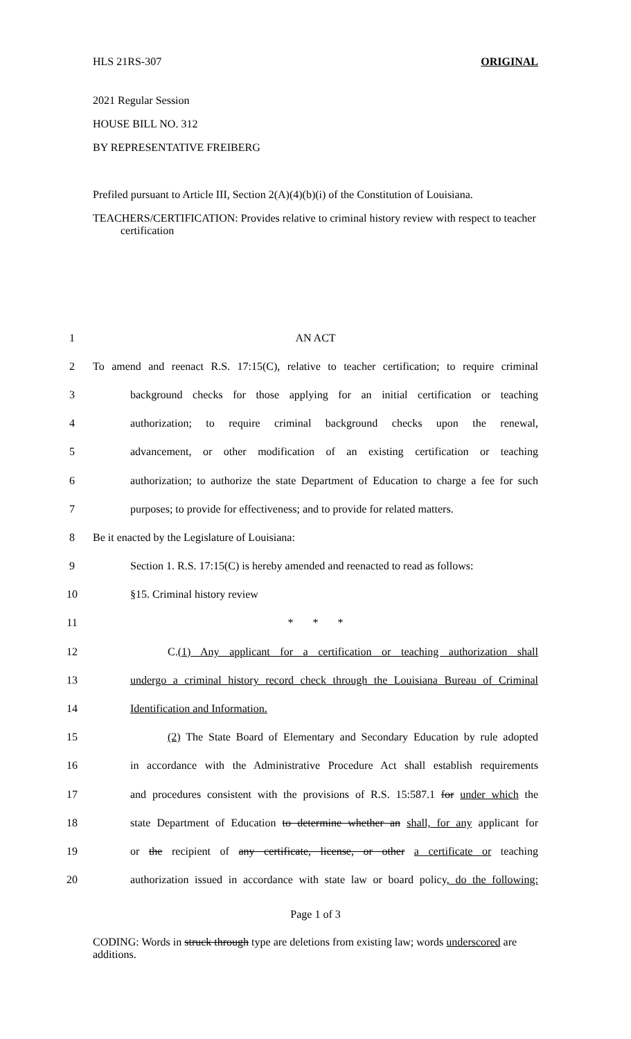HLS 21RS-307 ORIGINAL
2021 Regular Session
HOUSE BILL NO. 312
BY REPRESENTATIVE FREIBERG
Prefiled pursuant to Article III, Section 2(A)(4)(b)(i) of the Constitution of Louisiana.
TEACHERS/CERTIFICATION: Provides relative to criminal history review with respect to teacher certification
1 AN ACT
2
To amend and reenact R.S. 17:15(C), relative to teacher certification; to require criminal
3
background checks for those applying for an initial certification or teaching
4
authorization; to require criminal background checks upon the renewal,
5
advancement, or other modification of an existing certification or teaching
6
authorization; to authorize the state Department of Education to charge a fee for such
7
purposes; to provide for effectiveness; and to provide for related matters.
8
Be it enacted by the Legislature of Louisiana:
9
Section 1. R.S. 17:15(C) is hereby amended and reenacted to read as follows:
10 §15. Criminal history review
11 * * *
12
C.(1) Any applicant for a certification or teaching authorization shall
13
undergo a criminal history record check through the Louisiana Bureau of Criminal
14
Identification and Information.
15
(2) The State Board of Elementary and Secondary Education by rule adopted
16
in accordance with the Administrative Procedure Act shall establish requirements
17
and procedures consistent with the provisions of R.S. 15:587.1 for under which the
18
state Department of Education to determine whether an shall, for any applicant for
19
or the recipient of any certificate, license, or other a certificate or teaching
20
authorization issued in accordance with state law or board policy, do the following:
Page 1 of 3
CODING: Words in struck through type are deletions from existing law; words underscored are additions.